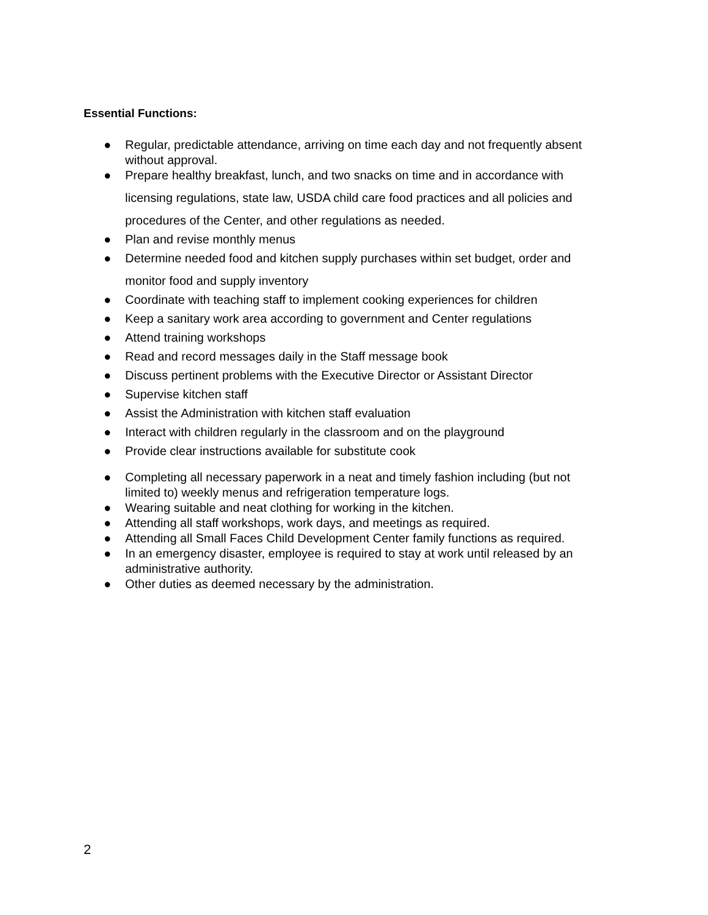Essential Functions:
● Regular, predictable attendance, arriving on time each day and not frequently absent without approval.
● Prepare healthy breakfast, lunch, and two snacks on time and in accordance with licensing regulations, state law, USDA child care food practices and all policies and procedures of the Center, and other regulations as needed.
● Plan and revise monthly menus
● Determine needed food and kitchen supply purchases within set budget, order and monitor food and supply inventory
● Coordinate with teaching staff to implement cooking experiences for children
● Keep a sanitary work area according to government and Center regulations
● Attend training workshops
● Read and record messages daily in the Staff message book
● Discuss pertinent problems with the Executive Director or Assistant Director
● Supervise kitchen staff
● Assist the Administration with kitchen staff evaluation
● Interact with children regularly in the classroom and on the playground
● Provide clear instructions available for substitute cook
● Completing all necessary paperwork in a neat and timely fashion including (but not limited to) weekly menus and refrigeration temperature logs.
● Wearing suitable and neat clothing for working in the kitchen.
● Attending all staff workshops, work days, and meetings as required.
● Attending all Small Faces Child Development Center family functions as required.
● In an emergency disaster, employee is required to stay at work until released by an administrative authority.
● Other duties as deemed necessary by the administration.
2